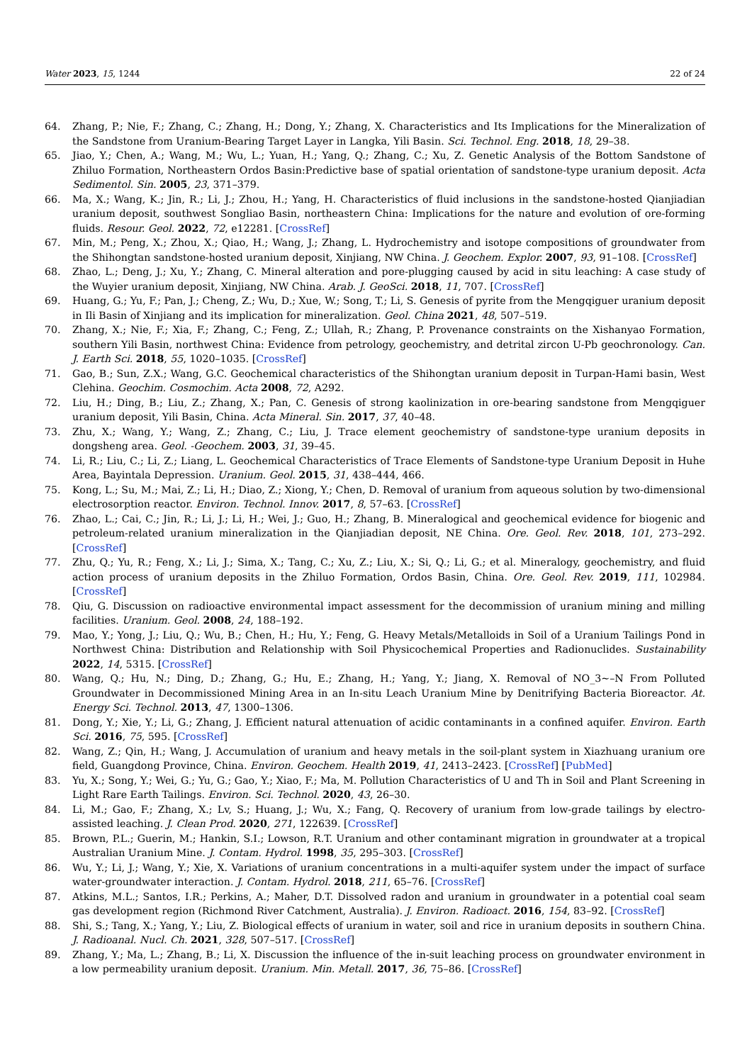Water 2023, 15, 1244 22 of 24
64. Zhang, P.; Nie, F.; Zhang, C.; Zhang, H.; Dong, Y.; Zhang, X. Characteristics and Its Implications for the Mineralization of the Sandstone from Uranium-Bearing Target Layer in Langka, Yili Basin. Sci. Technol. Eng. 2018, 18, 29–38.
65. Jiao, Y.; Chen, A.; Wang, M.; Wu, L.; Yuan, H.; Yang, Q.; Zhang, C.; Xu, Z. Genetic Analysis of the Bottom Sandstone of Zhiluo Formation, Northeastern Ordos Basin:Predictive base of spatial orientation of sandstone-type uranium deposit. Acta Sedimentol. Sin. 2005, 23, 371–379.
66. Ma, X.; Wang, K.; Jin, R.; Li, J.; Zhou, H.; Yang, H. Characteristics of fluid inclusions in the sandstone-hosted Qianjiadian uranium deposit, southwest Songliao Basin, northeastern China: Implications for the nature and evolution of ore-forming fluids. Resour. Geol. 2022, 72, e12281. [CrossRef]
67. Min, M.; Peng, X.; Zhou, X.; Qiao, H.; Wang, J.; Zhang, L. Hydrochemistry and isotope compositions of groundwater from the Shihongtan sandstone-hosted uranium deposit, Xinjiang, NW China. J. Geochem. Explor. 2007, 93, 91–108. [CrossRef]
68. Zhao, L.; Deng, J.; Xu, Y.; Zhang, C. Mineral alteration and pore-plugging caused by acid in situ leaching: A case study of the Wuyier uranium deposit, Xinjiang, NW China. Arab. J. GeoSci. 2018, 11, 707. [CrossRef]
69. Huang, G.; Yu, F.; Pan, J.; Cheng, Z.; Wu, D.; Xue, W.; Song, T.; Li, S. Genesis of pyrite from the Mengqiguer uranium deposit in Ili Basin of Xinjiang and its implication for mineralization. Geol. China 2021, 48, 507–519.
70. Zhang, X.; Nie, F.; Xia, F.; Zhang, C.; Feng, Z.; Ullah, R.; Zhang, P. Provenance constraints on the Xishanyao Formation, southern Yili Basin, northwest China: Evidence from petrology, geochemistry, and detrital zircon U-Pb geochronology. Can. J. Earth Sci. 2018, 55, 1020–1035. [CrossRef]
71. Gao, B.; Sun, Z.X.; Wang, G.C. Geochemical characteristics of the Shihongtan uranium deposit in Turpan-Hami basin, West Clehina. Geochim. Cosmochim. Acta 2008, 72, A292.
72. Liu, H.; Ding, B.; Liu, Z.; Zhang, X.; Pan, C. Genesis of strong kaolinization in ore-bearing sandstone from Mengqiguer uranium deposit, Yili Basin, China. Acta Mineral. Sin. 2017, 37, 40–48.
73. Zhu, X.; Wang, Y.; Wang, Z.; Zhang, C.; Liu, J. Trace element geochemistry of sandstone-type uranium deposits in dongsheng area. Geol. -Geochem. 2003, 31, 39–45.
74. Li, R.; Liu, C.; Li, Z.; Liang, L. Geochemical Characteristics of Trace Elements of Sandstone-type Uranium Deposit in Huhe Area, Bayintala Depression. Uranium. Geol. 2015, 31, 438–444, 466.
75. Kong, L.; Su, M.; Mai, Z.; Li, H.; Diao, Z.; Xiong, Y.; Chen, D. Removal of uranium from aqueous solution by two-dimensional electrosorption reactor. Environ. Technol. Innov. 2017, 8, 57–63. [CrossRef]
76. Zhao, L.; Cai, C.; Jin, R.; Li, J.; Li, H.; Wei, J.; Guo, H.; Zhang, B. Mineralogical and geochemical evidence for biogenic and petroleum-related uranium mineralization in the Qianjiadian deposit, NE China. Ore. Geol. Rev. 2018, 101, 273–292. [CrossRef]
77. Zhu, Q.; Yu, R.; Feng, X.; Li, J.; Sima, X.; Tang, C.; Xu, Z.; Liu, X.; Si, Q.; Li, G.; et al. Mineralogy, geochemistry, and fluid action process of uranium deposits in the Zhiluo Formation, Ordos Basin, China. Ore. Geol. Rev. 2019, 111, 102984. [CrossRef]
78. Qiu, G. Discussion on radioactive environmental impact assessment for the decommission of uranium mining and milling facilities. Uranium. Geol. 2008, 24, 188–192.
79. Mao, Y.; Yong, J.; Liu, Q.; Wu, B.; Chen, H.; Hu, Y.; Feng, G. Heavy Metals/Metalloids in Soil of a Uranium Tailings Pond in Northwest China: Distribution and Relationship with Soil Physicochemical Properties and Radionuclides. Sustainability 2022, 14, 5315. [CrossRef]
80. Wang, Q.; Hu, N.; Ding, D.; Zhang, G.; Hu, E.; Zhang, H.; Yang, Y.; Jiang, X. Removal of NO_3~–N From Polluted Groundwater in Decommissioned Mining Area in an In-situ Leach Uranium Mine by Denitrifying Bacteria Bioreactor. At. Energy Sci. Technol. 2013, 47, 1300–1306.
81. Dong, Y.; Xie, Y.; Li, G.; Zhang, J. Efficient natural attenuation of acidic contaminants in a confined aquifer. Environ. Earth Sci. 2016, 75, 595. [CrossRef]
82. Wang, Z.; Qin, H.; Wang, J. Accumulation of uranium and heavy metals in the soil-plant system in Xiazhuang uranium ore field, Guangdong Province, China. Environ. Geochem. Health 2019, 41, 2413–2423. [CrossRef] [PubMed]
83. Yu, X.; Song, Y.; Wei, G.; Yu, G.; Gao, Y.; Xiao, F.; Ma, M. Pollution Characteristics of U and Th in Soil and Plant Screening in Light Rare Earth Tailings. Environ. Sci. Technol. 2020, 43, 26–30.
84. Li, M.; Gao, F.; Zhang, X.; Lv, S.; Huang, J.; Wu, X.; Fang, Q. Recovery of uranium from low-grade tailings by electro-assisted leaching. J. Clean Prod. 2020, 271, 122639. [CrossRef]
85. Brown, P.L.; Guerin, M.; Hankin, S.I.; Lowson, R.T. Uranium and other contaminant migration in groundwater at a tropical Australian Uranium Mine. J. Contam. Hydrol. 1998, 35, 295–303. [CrossRef]
86. Wu, Y.; Li, J.; Wang, Y.; Xie, X. Variations of uranium concentrations in a multi-aquifer system under the impact of surface water-groundwater interaction. J. Contam. Hydrol. 2018, 211, 65–76. [CrossRef]
87. Atkins, M.L.; Santos, I.R.; Perkins, A.; Maher, D.T. Dissolved radon and uranium in groundwater in a potential coal seam gas development region (Richmond River Catchment, Australia). J. Environ. Radioact. 2016, 154, 83–92. [CrossRef]
88. Shi, S.; Tang, X.; Yang, Y.; Liu, Z. Biological effects of uranium in water, soil and rice in uranium deposits in southern China. J. Radioanal. Nucl. Ch. 2021, 328, 507–517. [CrossRef]
89. Zhang, Y.; Ma, L.; Zhang, B.; Li, X. Discussion the influence of the in-suit leaching process on groundwater environment in a low permeability uranium deposit. Uranium. Min. Metall. 2017, 36, 75–86. [CrossRef]